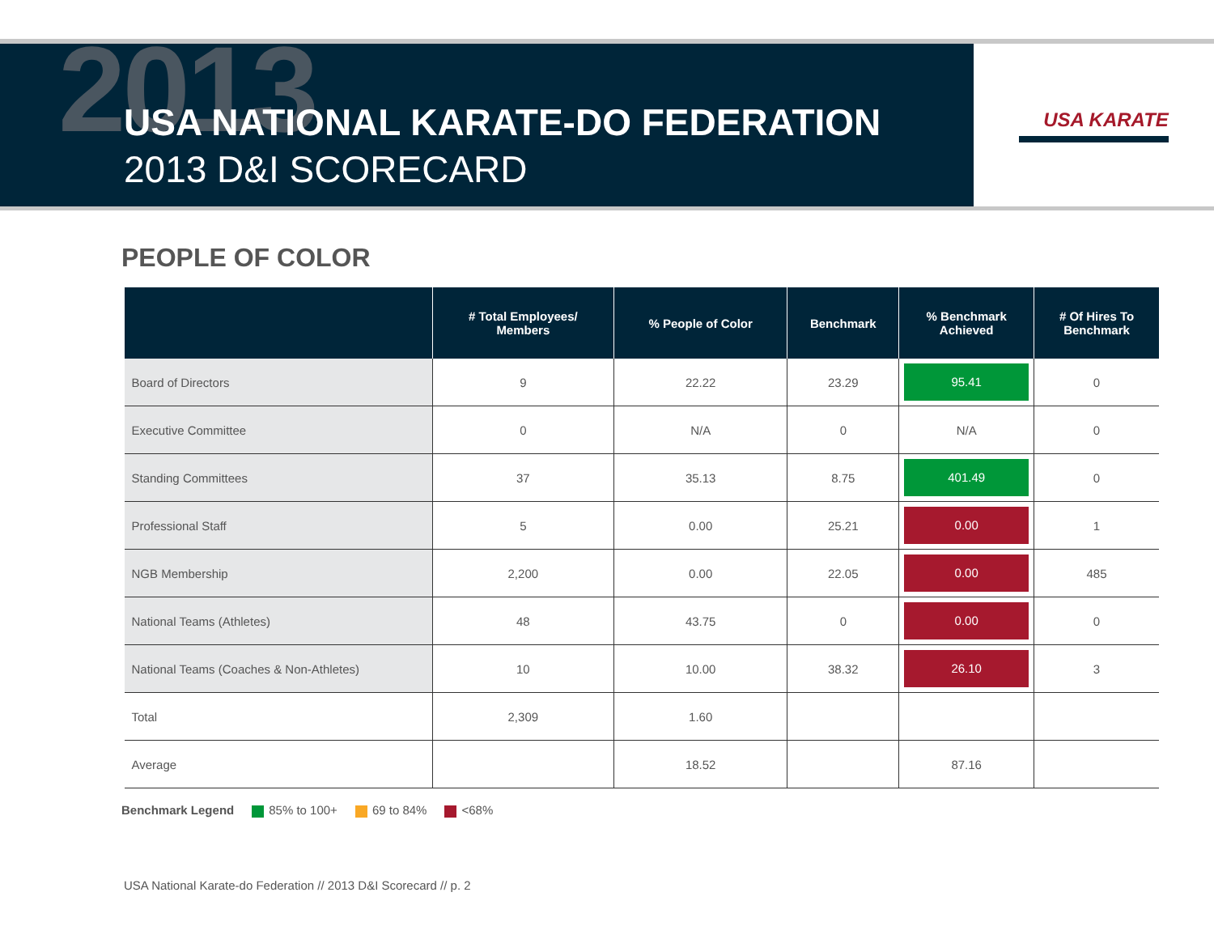2013
USA NATIONAL KARATE-DO FEDERATION
2013 D&I SCORECARD
USA KARATE
PEOPLE OF COLOR
| | # Total Employees/ Members | % People of Color | Benchmark | % Benchmark Achieved | # Of Hires To Benchmark |
| --- | --- | --- | --- | --- | --- |
| Board of Directors | 9 | 22.22 | 23.29 | 95.41 | 0 |
| Executive Committee | 0 | N/A | 0 | N/A | 0 |
| Standing Committees | 37 | 35.13 | 8.75 | 401.49 | 0 |
| Professional Staff | 5 | 0.00 | 25.21 | 0.00 | 1 |
| NGB Membership | 2,200 | 0.00 | 22.05 | 0.00 | 485 |
| National Teams (Athletes) | 48 | 43.75 | 0 | 0.00 | 0 |
| National Teams (Coaches & Non-Athletes) | 10 | 10.00 | 38.32 | 26.10 | 3 |
| Total | 2,309 | 1.60 | | | |
| Average | | 18.52 | | 87.16 | |
Benchmark Legend 85% to 100+ 69 to 84% <68%
USA National Karate-do Federation // 2013 D&I Scorecard // p. 2